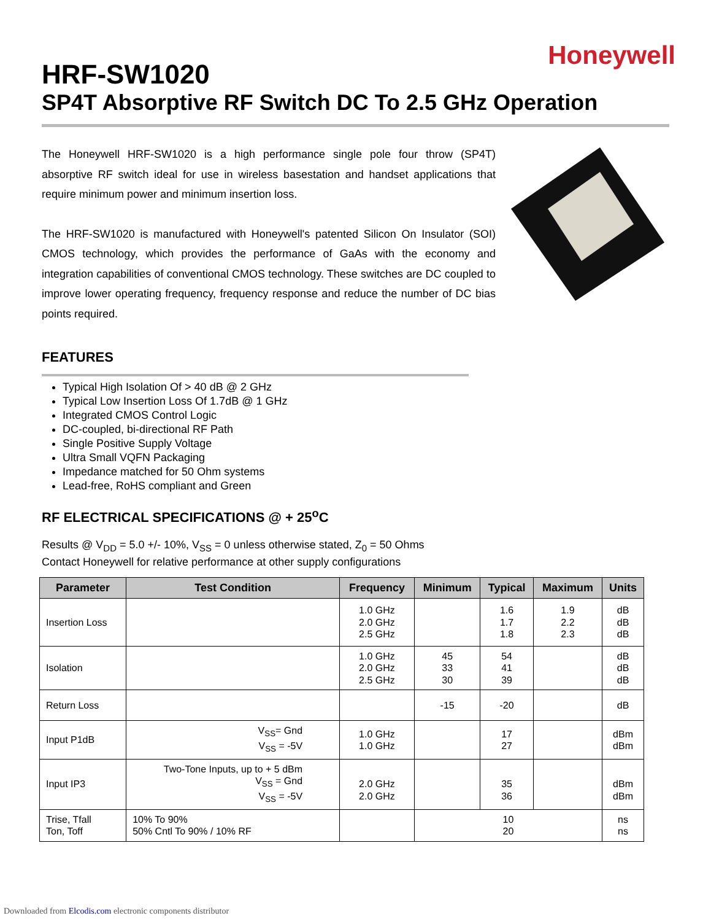Honeywell
HRF-SW1020
SP4T Absorptive RF Switch DC To 2.5 GHz Operation
The Honeywell HRF-SW1020 is a high performance single pole four throw (SP4T) absorptive RF switch ideal for use in wireless basestation and handset applications that require minimum power and minimum insertion loss.
The HRF-SW1020 is manufactured with Honeywell's patented Silicon On Insulator (SOI) CMOS technology, which provides the performance of GaAs with the economy and integration capabilities of conventional CMOS technology. These switches are DC coupled to improve lower operating frequency, frequency response and reduce the number of DC bias points required.
FEATURES
Typical High Isolation Of > 40 dB @ 2 GHz
Typical Low Insertion Loss Of 1.7dB @ 1 GHz
Integrated CMOS Control Logic
DC-coupled, bi-directional RF Path
Single Positive Supply Voltage
Ultra Small VQFN Packaging
Impedance matched for 50 Ohm systems
Lead-free, RoHS compliant and Green
RF ELECTRICAL SPECIFICATIONS @ + 25<sup>o</sup>C
Results @ V<sub>DD</sub> = 5.0 +/- 10%, V<sub>SS</sub> = 0 unless otherwise stated, Z<sub>0</sub> = 50 Ohms
Contact Honeywell for relative performance at other supply configurations
| Parameter | Test Condition | Frequency | Minimum | Typical | Maximum | Units |
| --- | --- | --- | --- | --- | --- | --- |
| Insertion Loss | | 1.0 GHz 2.0 GHz 2.5 GHz | | 1.6 1.7 1.8 | 1.9 2.2 2.3 | dB dB dB |
| Isolation | | 1.0 GHz 2.0 GHz 2.5 GHz | 45 33 30 | 54 41 39 | | dB dB dB |
| Return Loss | | | -15 | -20 | | dB |
| Input P1dB | V<sub>SS</sub>= Gnd V<sub>SS</sub> = -5V | 1.0 GHz 1.0 GHz | | 17 27 | | dBm dBm |
| Input IP3 | Two-Tone Inputs, up to + 5 dBm V<sub>SS</sub> = Gnd V<sub>SS</sub> = -5V | 2.0 GHz 2.0 GHz | | 35 36 | | dBm dBm |
| Trise, Tfall Ton, Toff | 10% To 90% 50% Cntl To 90% / 10% RF | | 10 20 | | | ns ns |
Downloaded from Elcodis.com electronic components distributor